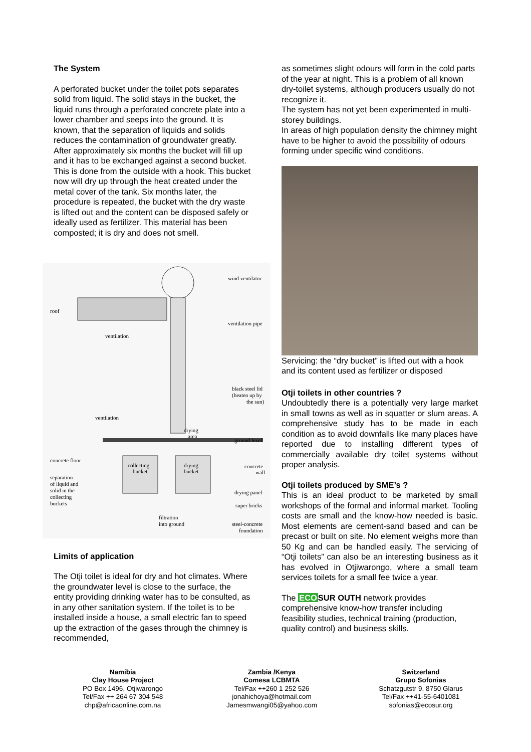The System
A perforated bucket under the toilet pots separates solid from liquid. The solid stays in the bucket, the liquid runs through a perforated concrete plate into a lower chamber and seeps into the ground. It is known, that the separation of liquids and solids reduces the contamination of groundwater greatly. After approximately six months the bucket will fill up and it has to be exchanged against a second bucket. This is done from the outside with a hook. This bucket now will dry up through the heat created under the metal cover of the tank. Six months later, the procedure is repeated, the bucket with the dry waste is lifted out and the content can be disposed safely or ideally used as fertilizer. This material has been composted; it is dry and does not smell.
wind ventilator
roof
ventilation pipe
ventilation
black steel lid
(heaten up by
the sun)
ventilation
drying
area
ground level
concrete floor
collecting
bucket
drying
bucket
concrete
wall
separation
of liquid and
solid in the
collecting
buckets
drying panel
super bricks
filtration
into ground
steel-concrete
foundation
Limits of application
The Otji toilet is ideal for dry and hot climates. Where the groundwater level is close to the surface, the entity providing drinking water has to be consulted, as in any other sanitation system. If the toilet is to be installed inside a house, a small electric fan to speed up the extraction of the gases through the chimney is recommended,
as sometimes slight odours will form in the cold parts of the year at night. This is a problem of all known dry-toilet systems, although producers usually do not recognize it.
The system has not yet been experimented in multi-storey buildings.
In areas of high population density the chimney might have to be higher to avoid the possibility of odours forming under specific wind conditions.
Servicing: the “dry bucket” is lifted out with a hook and its content used as fertilizer or disposed
Otji toilets in other countries ?
Undoubtedly there is a potentially very large market in small towns as well as in squatter or slum areas. A comprehensive study has to be made in each condition as to avoid downfalls like many places have reported due to installing different types of commercially available dry toilet systems without proper analysis.
Otji toilets produced by SME’s ?
This is an ideal product to be marketed by small workshops of the formal and informal market. Tooling costs are small and the know-how needed is basic. Most elements are cement-sand based and can be precast or built on site. No element weighs more than 50 Kg and can be handled easily. The servicing of “Otji toilets” can also be an interesting business as it has evolved in Otjiwarongo, where a small team services toilets for a small fee twice a year.
The ECO SUR OUTH network provides comprehensive know-how transfer including feasibility studies, technical training (production, quality control) and business skills.
Namibia
Clay House Project
PO Box 1496, Otjiwarongo
Tel/Fax ++ 264 67 304 548
chp@africaonline.com.na
Zambia /Kenya
Comesa LCBMTA
Tel/Fax ++260 1 252 526
jonahichoya@hotmail.com
Jamesmwangi05@yahoo.com
Switzerland
Grupo Sofonias
Schatzgutstr 9, 8750 Glarus
Tel/Fax ++41-55-6401081
sofonias@ecosur.org